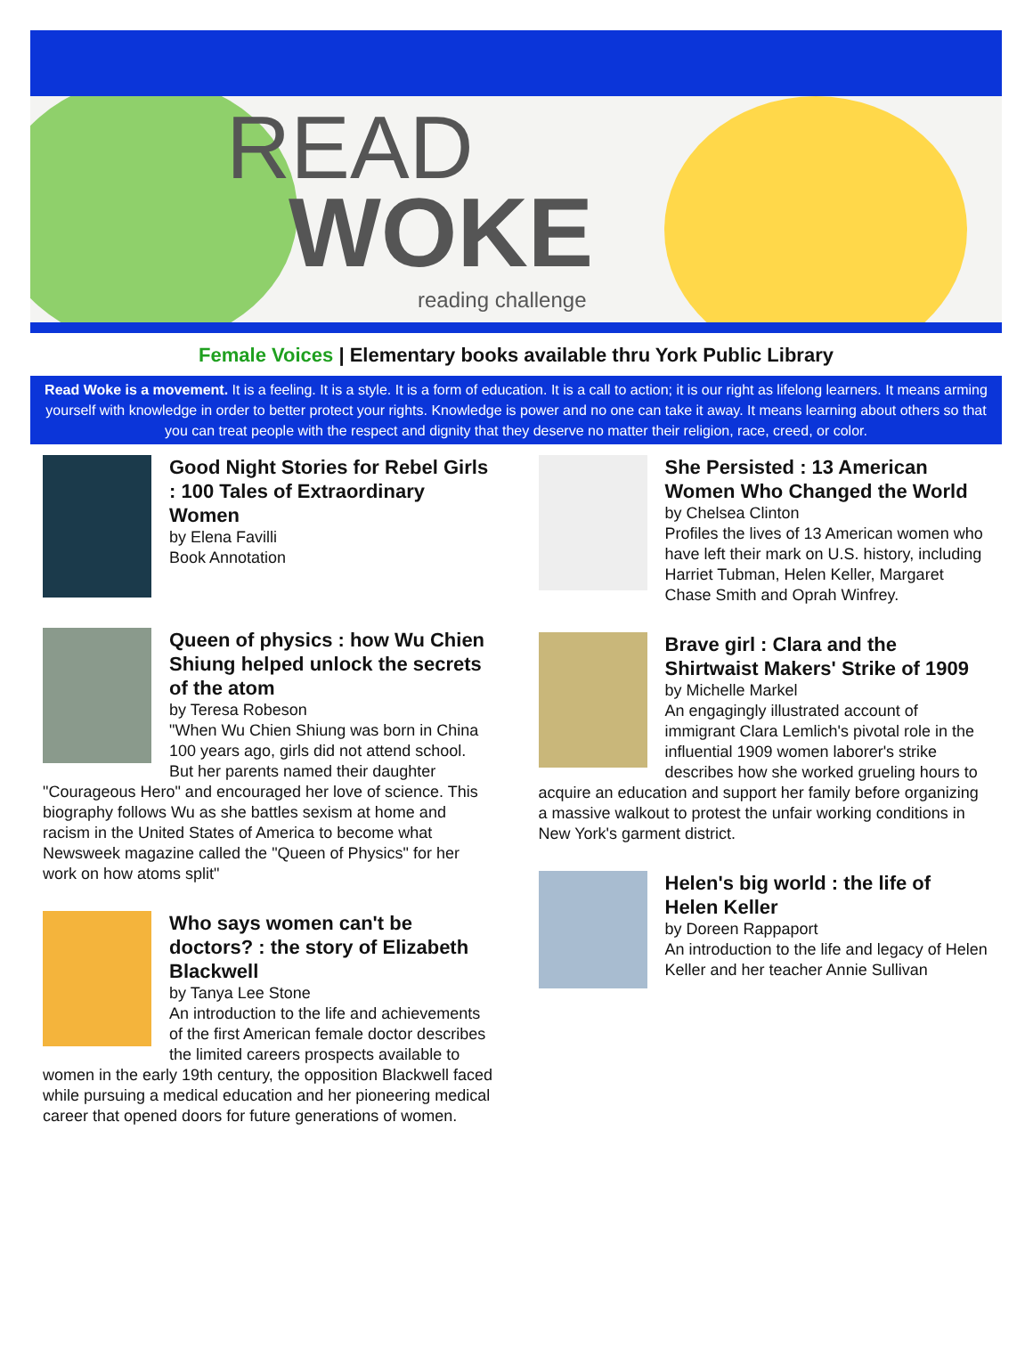READ
WOKE
reading challenge
Female Voices | Elementary books available thru York Public Library
Read Woke is a movement. It is a feeling. It is a style. It is a form of education. It is a call to action; it is our right as lifelong learners. It means arming yourself with knowledge in order to better protect your rights. Knowledge is power and no one can take it away. It means learning about others so that you can treat people with the respect and dignity that they deserve no matter their religion, race, creed, or color.
Good Night Stories for Rebel Girls : 100 Tales of Extraordinary Women
by Elena Favilli
Book Annotation
Queen of physics : how Wu Chien Shiung helped unlock the secrets of the atom
by Teresa Robeson
"When Wu Chien Shiung was born in China 100 years ago, girls did not attend school. But her parents named their daughter "Courageous Hero" and encouraged her love of science. This biography follows Wu as she battles sexism at home and racism in the United States of America to become what Newsweek magazine called the "Queen of Physics" for her work on how atoms split"
Who says women can't be doctors? : the story of Elizabeth Blackwell
by Tanya Lee Stone
An introduction to the life and achievements of the first American female doctor describes the limited careers prospects available to women in the early 19th century, the opposition Blackwell faced while pursuing a medical education and her pioneering medical career that opened doors for future generations of women.
She Persisted : 13 American Women Who Changed the World
by Chelsea Clinton
Profiles the lives of 13 American women who have left their mark on U.S. history, including Harriet Tubman, Helen Keller, Margaret Chase Smith and Oprah Winfrey.
Brave girl : Clara and the Shirtwaist Makers' Strike of 1909
by Michelle Markel
An engagingly illustrated account of immigrant Clara Lemlich's pivotal role in the influential 1909 women laborer's strike describes how she worked grueling hours to acquire an education and support her family before organizing a massive walkout to protest the unfair working conditions in New York's garment district.
Helen's big world : the life of Helen Keller
by Doreen Rappaport
An introduction to the life and legacy of Helen Keller and her teacher Annie Sullivan